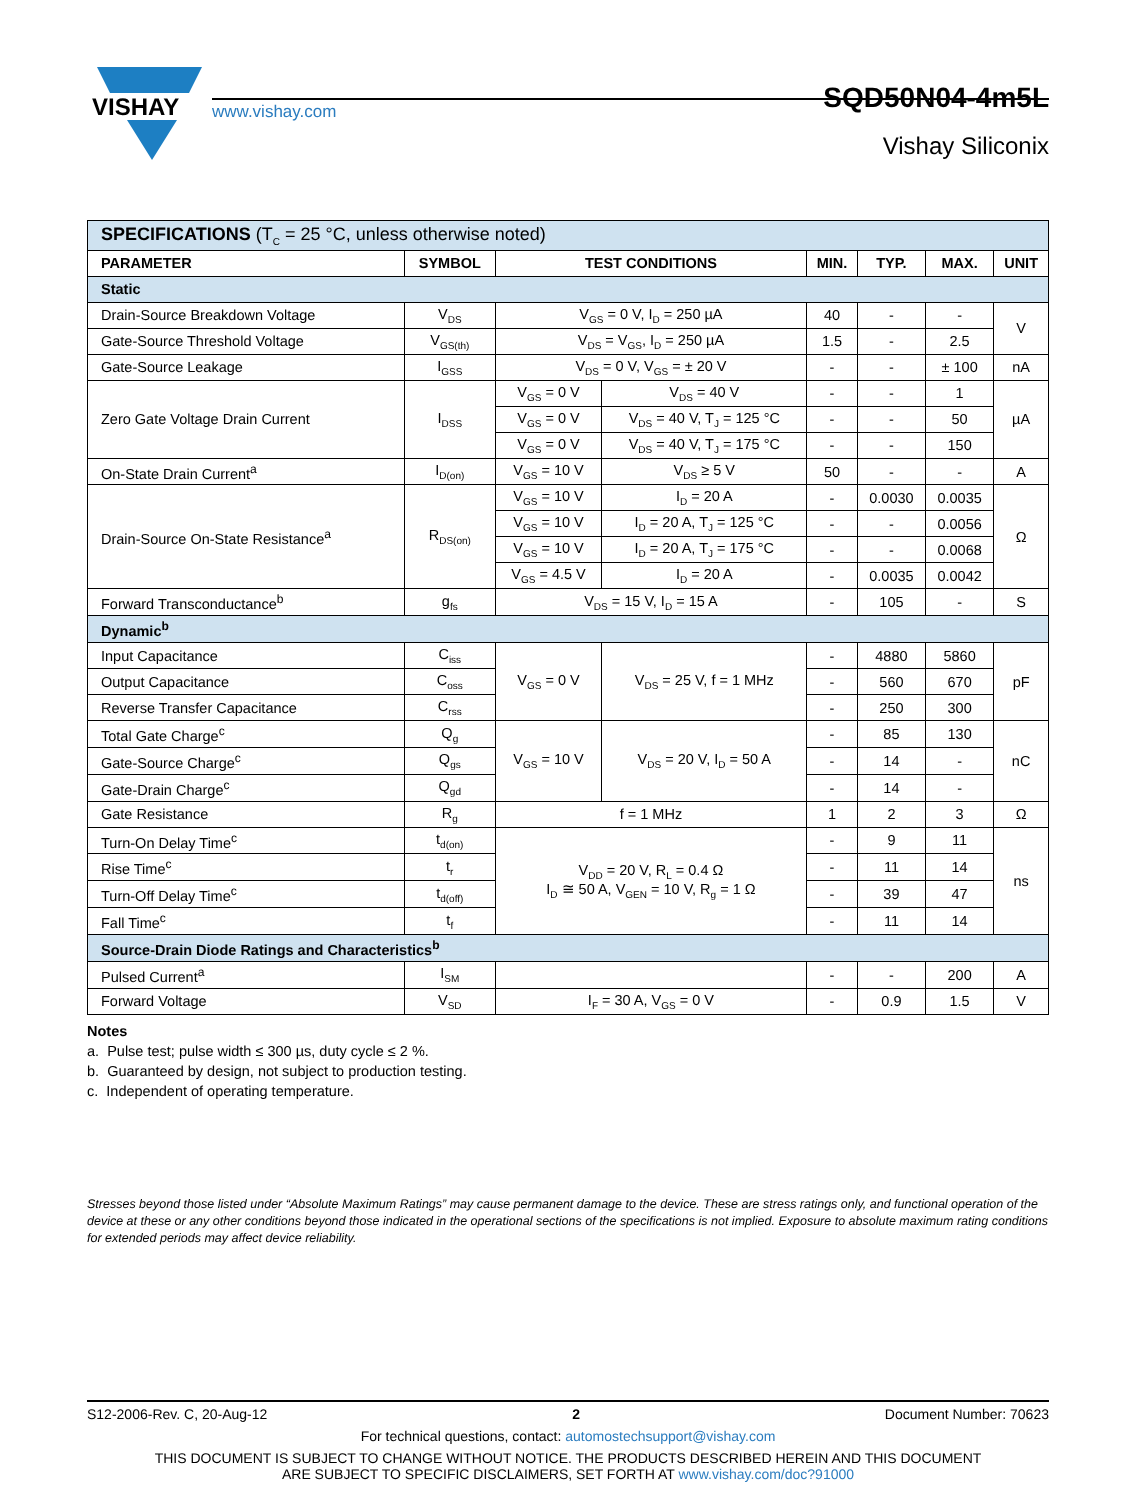VISHAY
www.vishay.com
SQD50N04-4m5L
Vishay Siliconix
| SPECIFICATIONS (T<sub>C</sub> = 25 °C, unless otherwise noted) | | | | | | | |
| PARAMETER | SYMBOL | TEST CONDITIONS | | MIN. | TYP. | MAX. | UNIT |
| Static | | | | | | | |
| Drain-Source Breakdown Voltage | V<sub>DS</sub> | V<sub>GS</sub> = 0 V, I<sub>D</sub> = 250 µA | | 40 | - | - | V |
| Gate-Source Threshold Voltage | V<sub>GS(th)</sub> | V<sub>DS</sub> = V<sub>GS</sub>, I<sub>D</sub> = 250 µA | | 1.5 | - | 2.5 | |
| Gate-Source Leakage | I<sub>GSS</sub> | V<sub>DS</sub> = 0 V, V<sub>GS</sub> = ± 20 V | | - | - | ± 100 | nA |
| Zero Gate Voltage Drain Current | I<sub>DSS</sub> | V<sub>GS</sub> = 0 V | V<sub>DS</sub> = 40 V | - | - | 1 | µA |
| | | V<sub>GS</sub> = 0 V | V<sub>DS</sub> = 40 V, T<sub>J</sub> = 125 °C | - | - | 50 | |
| | | V<sub>GS</sub> = 0 V | V<sub>DS</sub> = 40 V, T<sub>J</sub> = 175 °C | - | - | 150 | |
| On-State Drain Current<sup>a</sup> | I<sub>D(on)</sub> | V<sub>GS</sub> = 10 V | V<sub>DS</sub> ≥ 5 V | 50 | - | - | A |
| Drain-Source On-State Resistance<sup>a</sup> | R<sub>DS(on)</sub> | V<sub>GS</sub> = 10 V | I<sub>D</sub> = 20 A | - | 0.0030 | 0.0035 | Ω |
| | | V<sub>GS</sub> = 10 V | I<sub>D</sub> = 20 A, T<sub>J</sub> = 125 °C | - | - | 0.0056 | |
| | | V<sub>GS</sub> = 10 V | I<sub>D</sub> = 20 A, T<sub>J</sub> = 175 °C | - | - | 0.0068 | |
| | | V<sub>GS</sub> = 4.5 V | I<sub>D</sub> = 20 A | - | 0.0035 | 0.0042 | |
| Forward Transconductance<sup>b</sup> | g<sub>fs</sub> | V<sub>DS</sub> = 15 V, I<sub>D</sub> = 15 A | | - | 105 | - | S |
| Dynamic<sup>b</sup> | | | | | | | |
| Input Capacitance | C<sub>iss</sub> | V<sub>GS</sub> = 0 V | V<sub>DS</sub> = 25 V, f = 1 MHz | - | 4880 | 5860 | pF |
| Output Capacitance | C<sub>oss</sub> | | | - | 560 | 670 | |
| Reverse Transfer Capacitance | C<sub>rss</sub> | | | - | 250 | 300 | |
| Total Gate Charge<sup>c</sup> | Q<sub>g</sub> | V<sub>GS</sub> = 10 V | V<sub>DS</sub> = 20 V, I<sub>D</sub> = 50 A | - | 85 | 130 | nC |
| Gate-Source Charge<sup>c</sup> | Q<sub>gs</sub> | | | - | 14 | - | |
| Gate-Drain Charge<sup>c</sup> | Q<sub>gd</sub> | | | - | 14 | - | |
| Gate Resistance | R<sub>g</sub> | f = 1 MHz | | 1 | 2 | 3 | Ω |
| Turn-On Delay Time<sup>c</sup> | t<sub>d(on)</sub> | V<sub>DD</sub> = 20 V, R<sub>L</sub> = 0.4 Ω I<sub>D</sub> ≅ 50 A, V<sub>GEN</sub> = 10 V, R<sub>g</sub> = 1 Ω | | - | 9 | 11 | ns |
| Rise Time<sup>c</sup> | t<sub>r</sub> | | | - | 11 | 14 | |
| Turn-Off Delay Time<sup>c</sup> | t<sub>d(off)</sub> | | | - | 39 | 47 | |
| Fall Time<sup>c</sup> | t<sub>f</sub> | | | - | 11 | 14 | |
| Source-Drain Diode Ratings and Characteristics<sup>b</sup> | | | | | | | |
| Pulsed Current<sup>a</sup> | I<sub>SM</sub> | | | - | - | 200 | A |
| Forward Voltage | V<sub>SD</sub> | I<sub>F</sub> = 30 A, V<sub>GS</sub> = 0 V | | - | 0.9 | 1.5 | V |
Notes
a. Pulse test; pulse width ≤ 300 µs, duty cycle ≤ 2 %.
b. Guaranteed by design, not subject to production testing.
c. Independent of operating temperature.
Stresses beyond those listed under “Absolute Maximum Ratings” may cause permanent damage to the device. These are stress ratings only, and functional operation of the device at these or any other conditions beyond those indicated in the operational sections of the specifications is not implied. Exposure to absolute maximum rating conditions for extended periods may affect device reliability.
S12-2006-Rev. C, 20-Aug-12 2 Document Number: 70623
For technical questions, contact: automostechsupport@vishay.com
THIS DOCUMENT IS SUBJECT TO CHANGE WITHOUT NOTICE. THE PRODUCTS DESCRIBED HEREIN AND THIS DOCUMENT
ARE SUBJECT TO SPECIFIC DISCLAIMERS, SET FORTH AT www.vishay.com/doc?91000